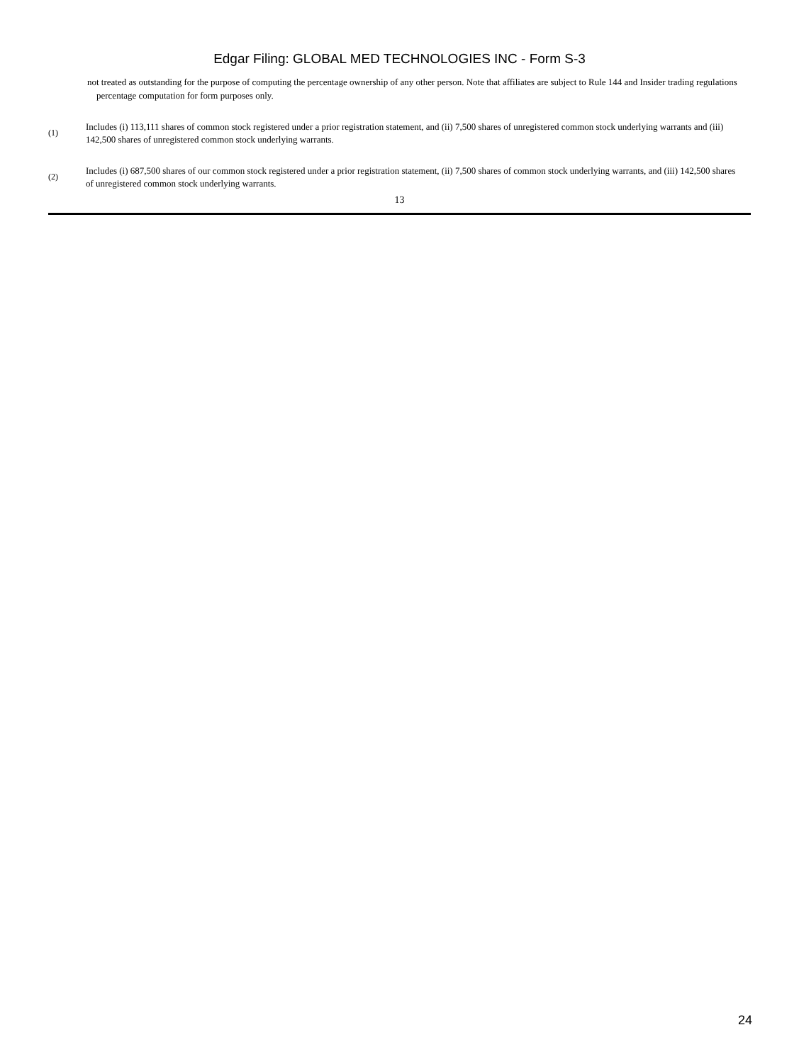Edgar Filing: GLOBAL MED TECHNOLOGIES INC - Form S-3
not treated as outstanding for the purpose of computing the percentage ownership of any other person. Note that affiliates are subject to Rule 144 and Insider trading regulations percentage computation for form purposes only.
(1)
Includes (i) 113,111 shares of common stock registered under a prior registration statement, and (ii) 7,500 shares of unregistered common stock underlying warrants and (iii) 142,500 shares of unregistered common stock underlying warrants.
(2)
Includes (i) 687,500 shares of our common stock registered under a prior registration statement, (ii) 7,500 shares of common stock underlying warrants, and (iii) 142,500 shares of unregistered common stock underlying warrants.
13
24